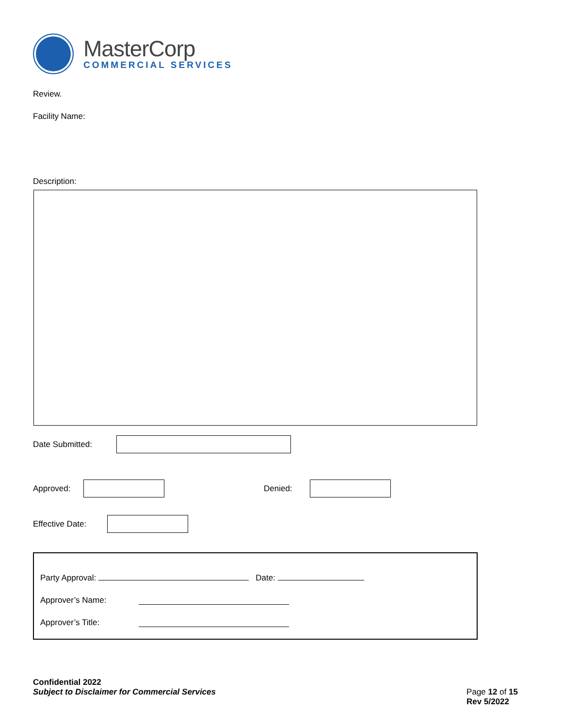MasterCorp
COMMERCIAL SERVICES
Review.
Facility Name:
Description:
Date Submitted:
Approved: Denied:
Effective Date:
Party Approval: Date:
Approver’s Name:
Approver’s Title:
Confidential 2022
Subject to Disclaimer for Commercial Services
Page 12 of 15
Rev 5/2022